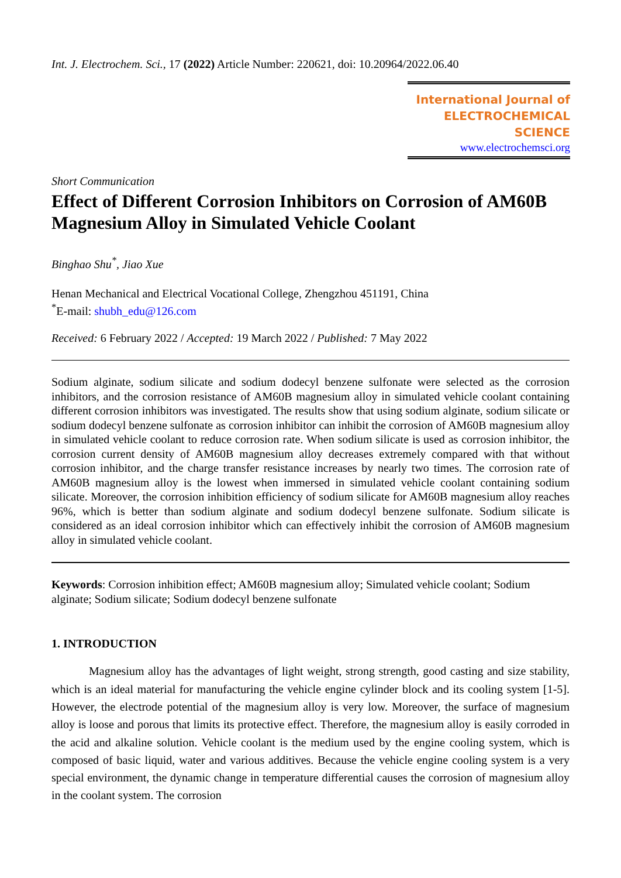Int. J. Electrochem. Sci., 17 (2022) Article Number: 220621, doi: 10.20964/2022.06.40
International Journal of
ELECTROCHEMICAL
SCIENCE
www.electrochemsci.org
Short Communication
Effect of Different Corrosion Inhibitors on Corrosion of AM60B Magnesium Alloy in Simulated Vehicle Coolant
Binghao Shu<sup>*</sup>, Jiao Xue
Henan Mechanical and Electrical Vocational College, Zhengzhou 451191, China
<sup>*</sup> E-mail: shubh_edu@126.com
Received: 6 February 2022 / Accepted: 19 March 2022 / Published: 7 May 2022
Sodium alginate, sodium silicate and sodium dodecyl benzene sulfonate were selected as the corrosion inhibitors, and the corrosion resistance of AM60B magnesium alloy in simulated vehicle coolant containing different corrosion inhibitors was investigated. The results show that using sodium alginate, sodium silicate or sodium dodecyl benzene sulfonate as corrosion inhibitor can inhibit the corrosion of AM60B magnesium alloy in simulated vehicle coolant to reduce corrosion rate. When sodium silicate is used as corrosion inhibitor, the corrosion current density of AM60B magnesium alloy decreases extremely compared with that without corrosion inhibitor, and the charge transfer resistance increases by nearly two times. The corrosion rate of AM60B magnesium alloy is the lowest when immersed in simulated vehicle coolant containing sodium silicate. Moreover, the corrosion inhibition efficiency of sodium silicate for AM60B magnesium alloy reaches 96%, which is better than sodium alginate and sodium dodecyl benzene sulfonate. Sodium silicate is considered as an ideal corrosion inhibitor which can effectively inhibit the corrosion of AM60B magnesium alloy in simulated vehicle coolant.
Keywords: Corrosion inhibition effect; AM60B magnesium alloy; Simulated vehicle coolant; Sodium alginate; Sodium silicate; Sodium dodecyl benzene sulfonate
1. INTRODUCTION
Magnesium alloy has the advantages of light weight, strong strength, good casting and size stability, which is an ideal material for manufacturing the vehicle engine cylinder block and its cooling system [1-5]. However, the electrode potential of the magnesium alloy is very low. Moreover, the surface of magnesium alloy is loose and porous that limits its protective effect. Therefore, the magnesium alloy is easily corroded in the acid and alkaline solution. Vehicle coolant is the medium used by the engine cooling system, which is composed of basic liquid, water and various additives. Because the vehicle engine cooling system is a very special environment, the dynamic change in temperature differential causes the corrosion of magnesium alloy in the coolant system. The corrosion